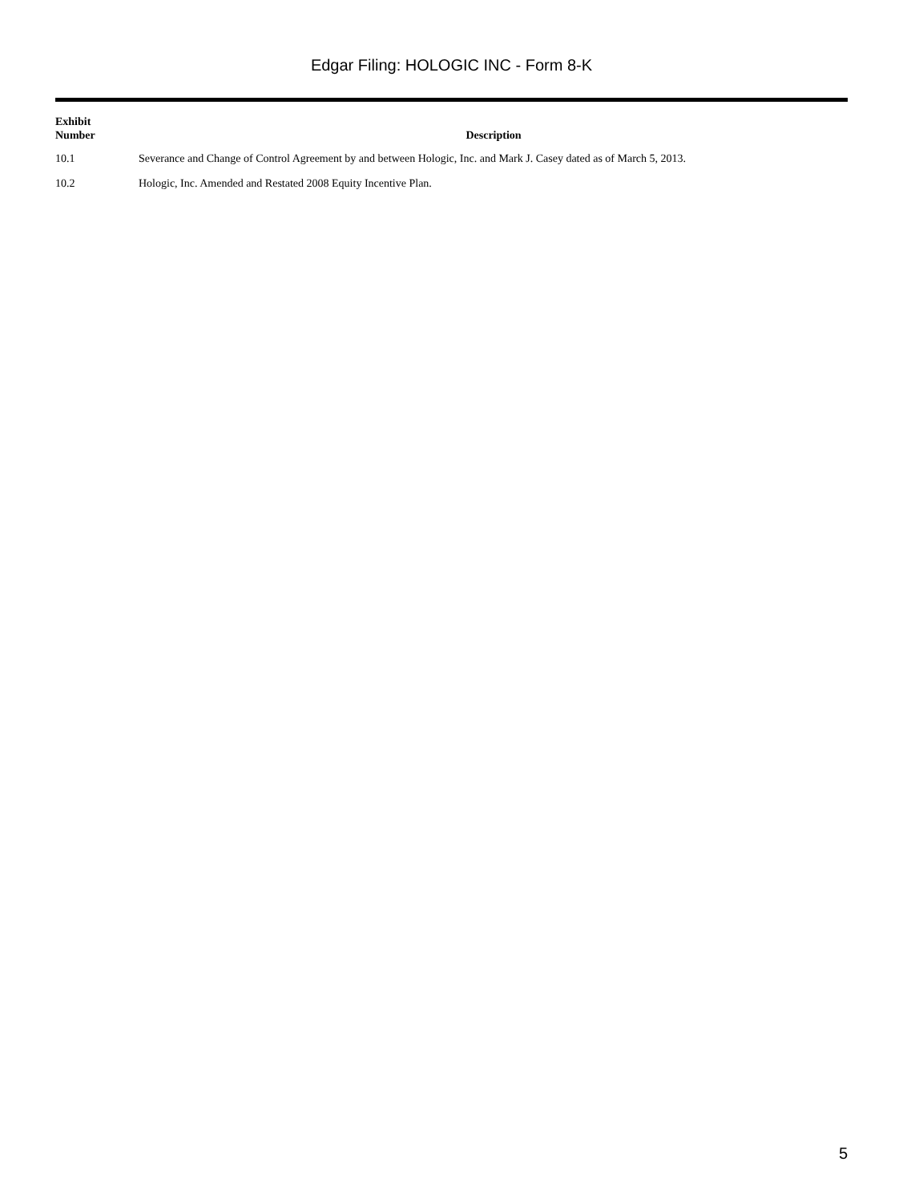Edgar Filing: HOLOGIC INC - Form 8-K
| Exhibit Number | Description |
| --- | --- |
| 10.1 | Severance and Change of Control Agreement by and between Hologic, Inc. and Mark J. Casey dated as of March 5, 2013. |
| 10.2 | Hologic, Inc. Amended and Restated 2008 Equity Incentive Plan. |
5